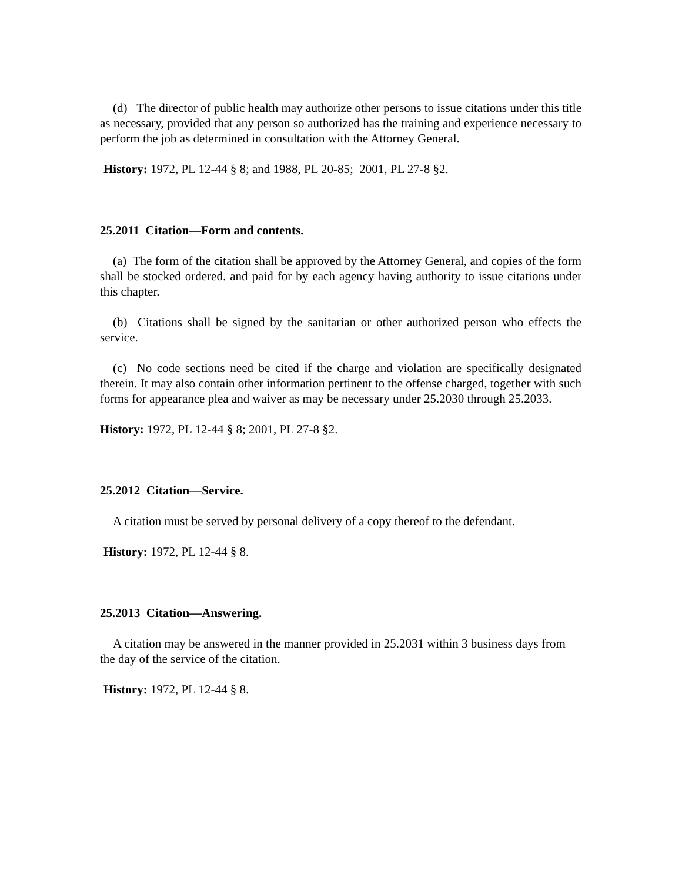(d) The director of public health may authorize other persons to issue citations under this title as necessary, provided that any person so authorized has the training and experience necessary to perform the job as determined in consultation with the Attorney General.
History: 1972, PL 12-44 § 8; and 1988, PL 20-85; 2001, PL 27-8 §2.
25.2011 Citation—Form and contents.
(a) The form of the citation shall be approved by the Attorney General, and copies of the form shall be stocked ordered. and paid for by each agency having authority to issue citations under this chapter.
(b) Citations shall be signed by the sanitarian or other authorized person who effects the service.
(c) No code sections need be cited if the charge and violation are specifically designated therein. It may also contain other information pertinent to the offense charged, together with such forms for appearance plea and waiver as may be necessary under 25.2030 through 25.2033.
History: 1972, PL 12-44 § 8; 2001, PL 27-8 §2.
25.2012 Citation—Service.
A citation must be served by personal delivery of a copy thereof to the defendant.
History: 1972, PL 12-44 § 8.
25.2013 Citation—Answering.
A citation may be answered in the manner provided in 25.2031 within 3 business days from the day of the service of the citation.
History: 1972, PL 12-44 § 8.